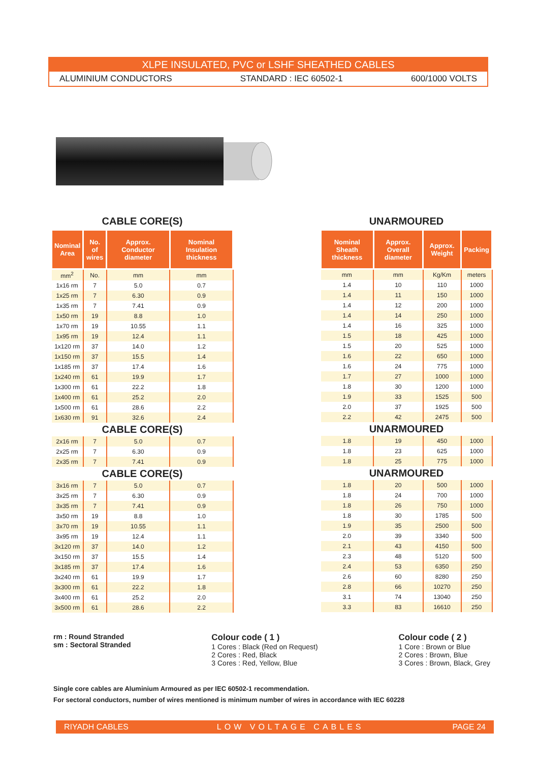XLPE INSULATED, PVC or LSHF SHEATHED CABLES
ALUMINIUM CONDUCTORS STANDARD : IEC 60502-1 600/1000 VOLTS
CABLE CORE(S)
| Nominal Area | No. of wires | Approx. Conductor diameter | Nominal Insulation thickness |
| --- | --- | --- | --- |
| mm<sup>2</sup> | No. | mm | mm |
| 1x16 rm | 7 | 5.0 | 0.7 |
| 1x25 rm | 7 | 6.30 | 0.9 |
| 1x35 rm | 7 | 7.41 | 0.9 |
| 1x50 rm | 19 | 8.8 | 1.0 |
| 1x70 rm | 19 | 10.55 | 1.1 |
| 1x95 rm | 19 | 12.4 | 1.1 |
| 1x120 rm | 37 | 14.0 | 1.2 |
| 1x150 rm | 37 | 15.5 | 1.4 |
| 1x185 rm | 37 | 17.4 | 1.6 |
| 1x240 rm | 61 | 19.9 | 1.7 |
| 1x300 rm | 61 | 22.2 | 1.8 |
| 1x400 rm | 61 | 25.2 | 2.0 |
| 1x500 rm | 61 | 28.6 | 2.2 |
| 1x630 rm | 91 | 32.6 | 2.4 |
| CABLE CORE(S) | | | |
| 2x16 rm | 7 | 5.0 | 0.7 |
| 2x25 rm | 7 | 6.30 | 0.9 |
| 2x35 rm | 7 | 7.41 | 0.9 |
| CABLE CORE(S) | | | |
| 3x16 rm | 7 | 5.0 | 0.7 |
| 3x25 rm | 7 | 6.30 | 0.9 |
| 3x35 rm | 7 | 7.41 | 0.9 |
| 3x50 rm | 19 | 8.8 | 1.0 |
| 3x70 rm | 19 | 10.55 | 1.1 |
| 3x95 rm | 19 | 12.4 | 1.1 |
| 3x120 rm | 37 | 14.0 | 1.2 |
| 3x150 rm | 37 | 15.5 | 1.4 |
| 3x185 rm | 37 | 17.4 | 1.6 |
| 3x240 rm | 61 | 19.9 | 1.7 |
| 3x300 rm | 61 | 22.2 | 1.8 |
| 3x400 rm | 61 | 25.2 | 2.0 |
| 3x500 rm | 61 | 28.6 | 2.2 |
UNARMOURED
| Nominal Sheath thickness | Approx. Overall diameter | Approx. Weight | Packing |
| --- | --- | --- | --- |
| mm | mm | Kg/Km | meters |
| 1.4 | 10 | 110 | 1000 |
| 1.4 | 11 | 150 | 1000 |
| 1.4 | 12 | 200 | 1000 |
| 1.4 | 14 | 250 | 1000 |
| 1.4 | 16 | 325 | 1000 |
| 1.5 | 18 | 425 | 1000 |
| 1.5 | 20 | 525 | 1000 |
| 1.6 | 22 | 650 | 1000 |
| 1.6 | 24 | 775 | 1000 |
| 1.7 | 27 | 1000 | 1000 |
| 1.8 | 30 | 1200 | 1000 |
| 1.9 | 33 | 1525 | 500 |
| 2.0 | 37 | 1925 | 500 |
| 2.2 | 42 | 2475 | 500 |
| UNARMOURED | | | |
| 1.8 | 19 | 450 | 1000 |
| 1.8 | 23 | 625 | 1000 |
| 1.8 | 25 | 775 | 1000 |
| UNARMOURED | | | |
| 1.8 | 20 | 500 | 1000 |
| 1.8 | 24 | 700 | 1000 |
| 1.8 | 26 | 750 | 1000 |
| 1.8 | 30 | 1785 | 500 |
| 1.9 | 35 | 2500 | 500 |
| 2.0 | 39 | 3340 | 500 |
| 2.1 | 43 | 4150 | 500 |
| 2.3 | 48 | 5120 | 500 |
| 2.4 | 53 | 6350 | 250 |
| 2.6 | 60 | 8280 | 250 |
| 2.8 | 66 | 10270 | 250 |
| 3.1 | 74 | 13040 | 250 |
| 3.3 | 83 | 16610 | 250 |
rm : Round Stranded
sm : Sectoral Stranded
Colour code ( 1 )
1 Cores : Black (Red on Request)
2 Cores : Red, Black
3 Cores : Red, Yellow, Blue
Colour code ( 2 )
1 Core : Brown or Blue
2 Cores : Brown, Blue
3 Cores : Brown, Black, Grey
Single core cables are Aluminium Armoured as per IEC 60502-1 recommendation.
For sectoral conductors, number of wires mentioned is minimum number of wires in accordance with IEC 60228
RIYADH CABLES LOW VOLTAGE CABLES PAGE 24